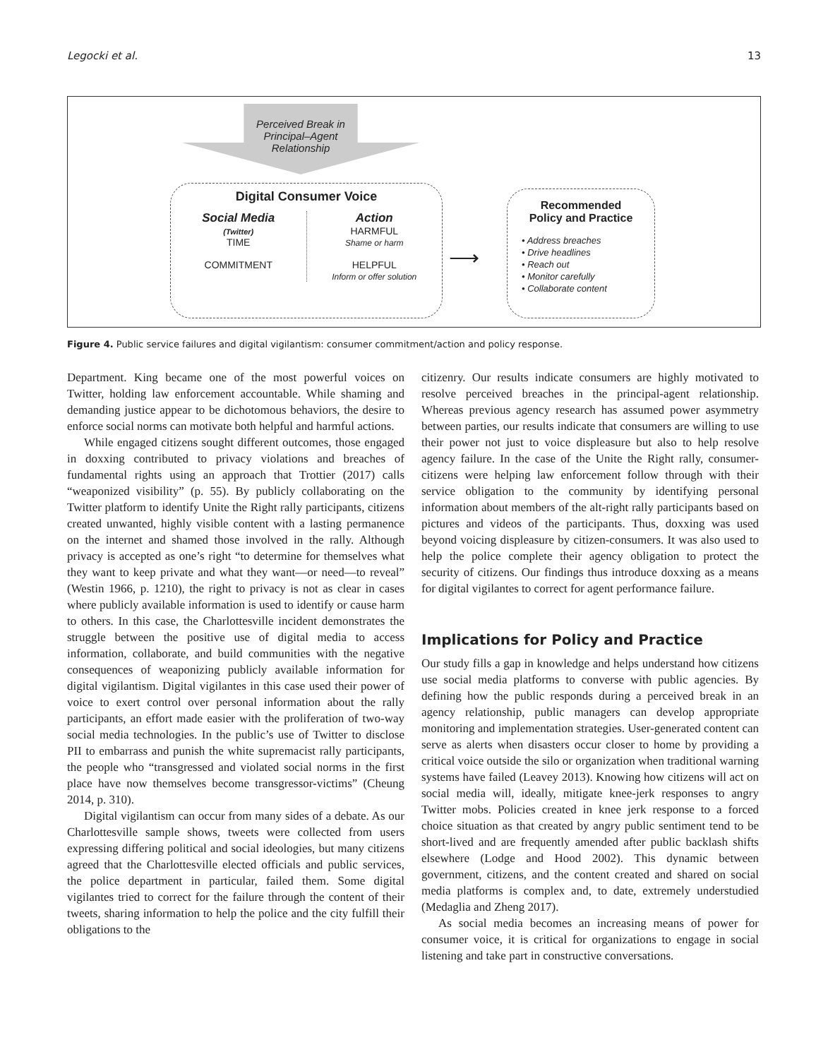Legocki et al. 13
Perceived Break in Principal–Agent Relationship
Digital Consumer Voice
Social Media
(Twitter)
TIME
COMMITMENT
Action
HARMFUL
Shame or harm
HELPFUL
Inform or offer solution
⟶
Recommended
Policy and Practice
• Address breaches
• Drive headlines
• Reach out
• Monitor carefully
• Collaborate content
Figure 4. Public service failures and digital vigilantism: consumer commitment/action and policy response.
Department. King became one of the most powerful voices on Twitter, holding law enforcement accountable. While shaming and demanding justice appear to be dichotomous behaviors, the desire to enforce social norms can motivate both helpful and harmful actions.
While engaged citizens sought different outcomes, those engaged in doxxing contributed to privacy violations and breaches of fundamental rights using an approach that Trottier (2017) calls “weaponized visibility” (p. 55). By publicly collaborating on the Twitter platform to identify Unite the Right rally participants, citizens created unwanted, highly visible content with a lasting permanence on the internet and shamed those involved in the rally. Although privacy is accepted as one’s right “to determine for themselves what they want to keep private and what they want—or need—to reveal” (Westin 1966, p. 1210), the right to privacy is not as clear in cases where publicly available information is used to identify or cause harm to others. In this case, the Charlottesville incident demonstrates the struggle between the positive use of digital media to access information, collaborate, and build communities with the negative consequences of weaponizing publicly available information for digital vigilantism. Digital vigilantes in this case used their power of voice to exert control over personal information about the rally participants, an effort made easier with the proliferation of two-way social media technologies. In the public’s use of Twitter to disclose PII to embarrass and punish the white supremacist rally participants, the people who “transgressed and violated social norms in the first place have now themselves become transgressor-victims” (Cheung 2014, p. 310).
Digital vigilantism can occur from many sides of a debate. As our Charlottesville sample shows, tweets were collected from users expressing differing political and social ideologies, but many citizens agreed that the Charlottesville elected officials and public services, the police department in particular, failed them. Some digital vigilantes tried to correct for the failure through the content of their tweets, sharing information to help the police and the city fulfill their obligations to the
citizenry. Our results indicate consumers are highly motivated to resolve perceived breaches in the principal-agent relationship. Whereas previous agency research has assumed power asymmetry between parties, our results indicate that consumers are willing to use their power not just to voice displeasure but also to help resolve agency failure. In the case of the Unite the Right rally, consumer-citizens were helping law enforcement follow through with their service obligation to the community by identifying personal information about members of the alt-right rally participants based on pictures and videos of the participants. Thus, doxxing was used beyond voicing displeasure by citizen-consumers. It was also used to help the police complete their agency obligation to protect the security of citizens. Our findings thus introduce doxxing as a means for digital vigilantes to correct for agent performance failure.
Implications for Policy and Practice
Our study fills a gap in knowledge and helps understand how citizens use social media platforms to converse with public agencies. By defining how the public responds during a perceived break in an agency relationship, public managers can develop appropriate monitoring and implementation strategies. User-generated content can serve as alerts when disasters occur closer to home by providing a critical voice outside the silo or organization when traditional warning systems have failed (Leavey 2013). Knowing how citizens will act on social media will, ideally, mitigate knee-jerk responses to angry Twitter mobs. Policies created in knee jerk response to a forced choice situation as that created by angry public sentiment tend to be short-lived and are frequently amended after public backlash shifts elsewhere (Lodge and Hood 2002). This dynamic between government, citizens, and the content created and shared on social media platforms is complex and, to date, extremely understudied (Medaglia and Zheng 2017).
As social media becomes an increasing means of power for consumer voice, it is critical for organizations to engage in social listening and take part in constructive conversations.